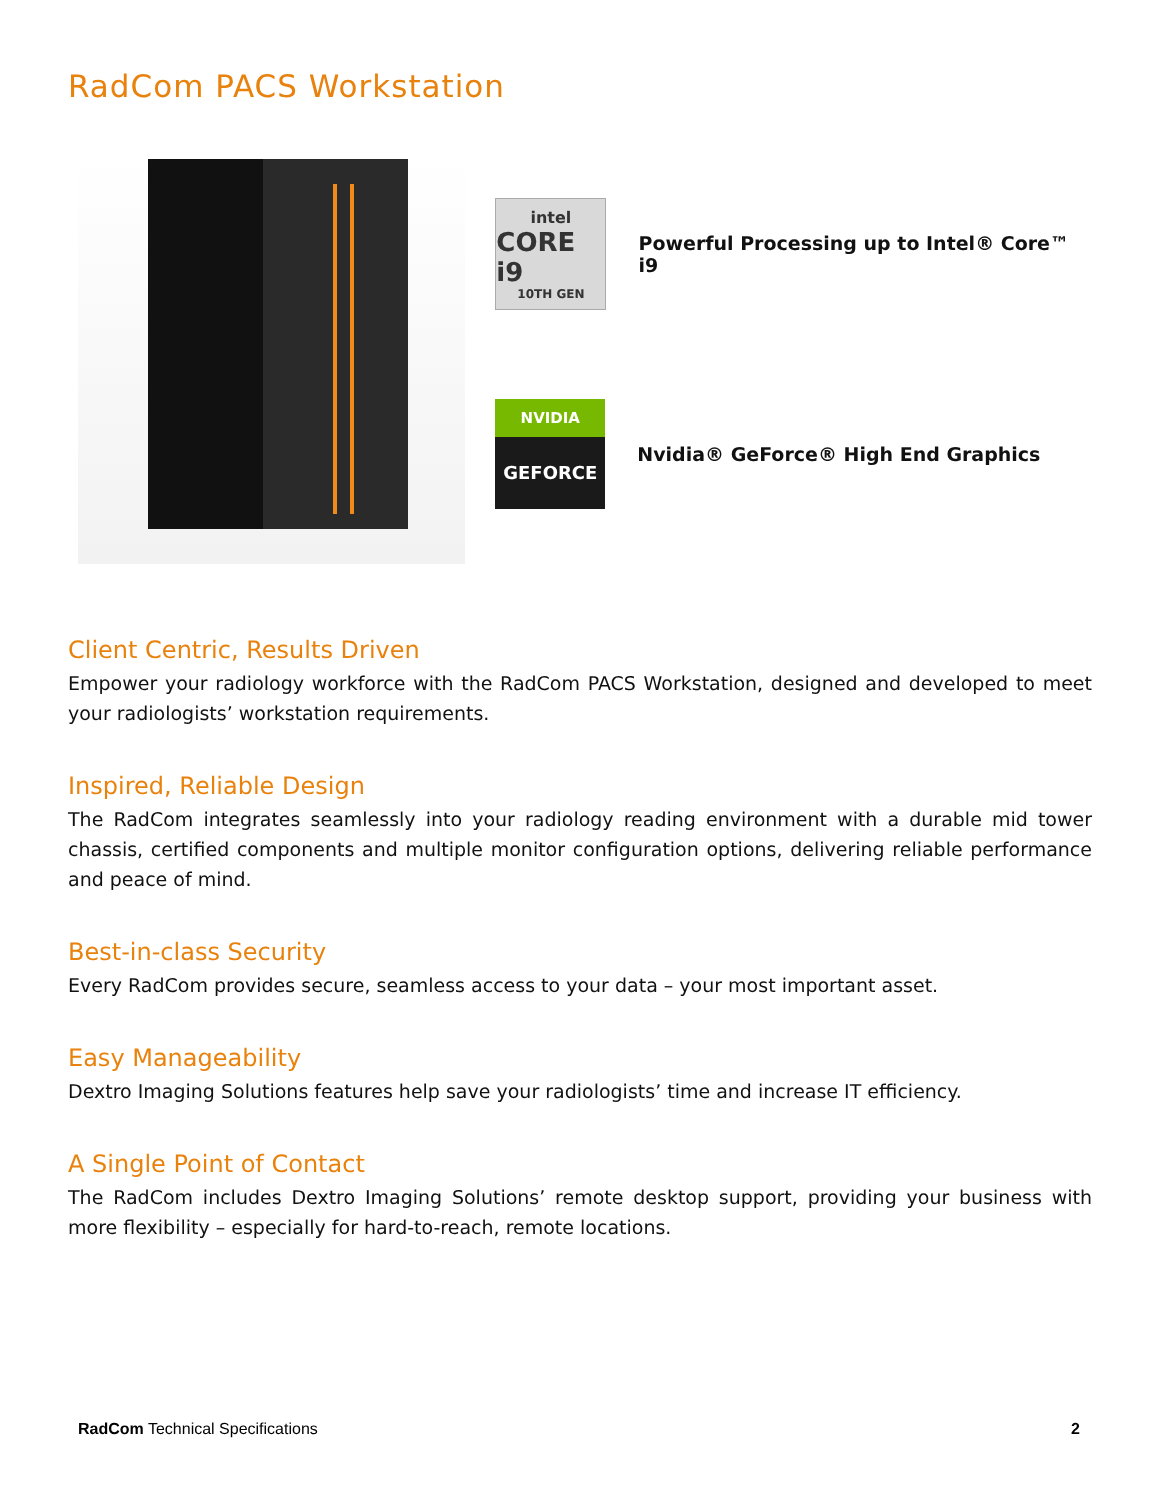RadCom PACS Workstation
intel
CORE i9
10TH GEN
Powerful Processing up to Intel® Core™ i9
NVIDIA
GEFORCE
Nvidia® GeForce® High End Graphics
Client Centric, Results Driven
Empower your radiology workforce with the RadCom PACS Workstation, designed and developed to meet your radiologists’ workstation requirements.
Inspired, Reliable Design
The RadCom integrates seamlessly into your radiology reading environment with a durable mid tower chassis, certified components and multiple monitor configuration options, delivering reliable performance and peace of mind.
Best-in-class Security
Every RadCom provides secure, seamless access to your data – your most important asset.
Easy Manageability
Dextro Imaging Solutions features help save your radiologists’ time and increase IT efficiency.
A Single Point of Contact
The RadCom includes Dextro Imaging Solutions’ remote desktop support, providing your business with more flexibility – especially for hard-to-reach, remote locations.
RadCom Technical Specifications 2